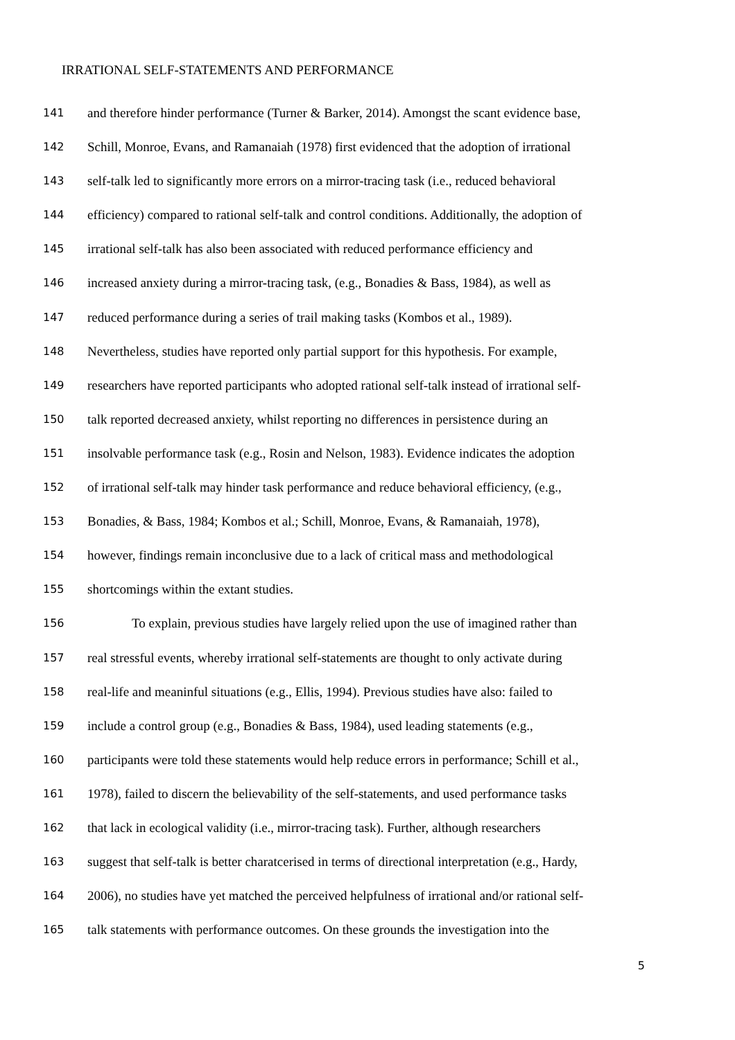IRRATIONAL SELF-STATEMENTS AND PERFORMANCE
141 and therefore hinder performance (Turner & Barker, 2014). Amongst the scant evidence base,
142 Schill, Monroe, Evans, and Ramanaiah (1978) first evidenced that the adoption of irrational
143 self-talk led to significantly more errors on a mirror-tracing task (i.e., reduced behavioral
144 efficiency) compared to rational self-talk and control conditions. Additionally, the adoption of
145 irrational self-talk has also been associated with reduced performance efficiency and
146 increased anxiety during a mirror-tracing task, (e.g., Bonadies & Bass, 1984), as well as
147 reduced performance during a series of trail making tasks (Kombos et al., 1989).
148 Nevertheless, studies have reported only partial support for this hypothesis. For example,
149 researchers have reported participants who adopted rational self-talk instead of irrational self-
150 talk reported decreased anxiety, whilst reporting no differences in persistence during an
151 insolvable performance task (e.g., Rosin and Nelson, 1983). Evidence indicates the adoption
152 of irrational self-talk may hinder task performance and reduce behavioral efficiency, (e.g.,
153 Bonadies, & Bass, 1984; Kombos et al.; Schill, Monroe, Evans, & Ramanaiah, 1978),
154 however, findings remain inconclusive due to a lack of critical mass and methodological
155 shortcomings within the extant studies.
156 To explain, previous studies have largely relied upon the use of imagined rather than
157 real stressful events, whereby irrational self-statements are thought to only activate during
158 real-life and meaninful situations (e.g., Ellis, 1994). Previous studies have also: failed to
159 include a control group (e.g., Bonadies & Bass, 1984), used leading statements (e.g.,
160 participants were told these statements would help reduce errors in performance; Schill et al.,
161 1978), failed to discern the believability of the self-statements, and used performance tasks
162 that lack in ecological validity (i.e., mirror-tracing task). Further, although researchers
163 suggest that self-talk is better charatcerised in terms of directional interpretation (e.g., Hardy,
164 2006), no studies have yet matched the perceived helpfulness of irrational and/or rational self-
165 talk statements with performance outcomes. On these grounds the investigation into the
5